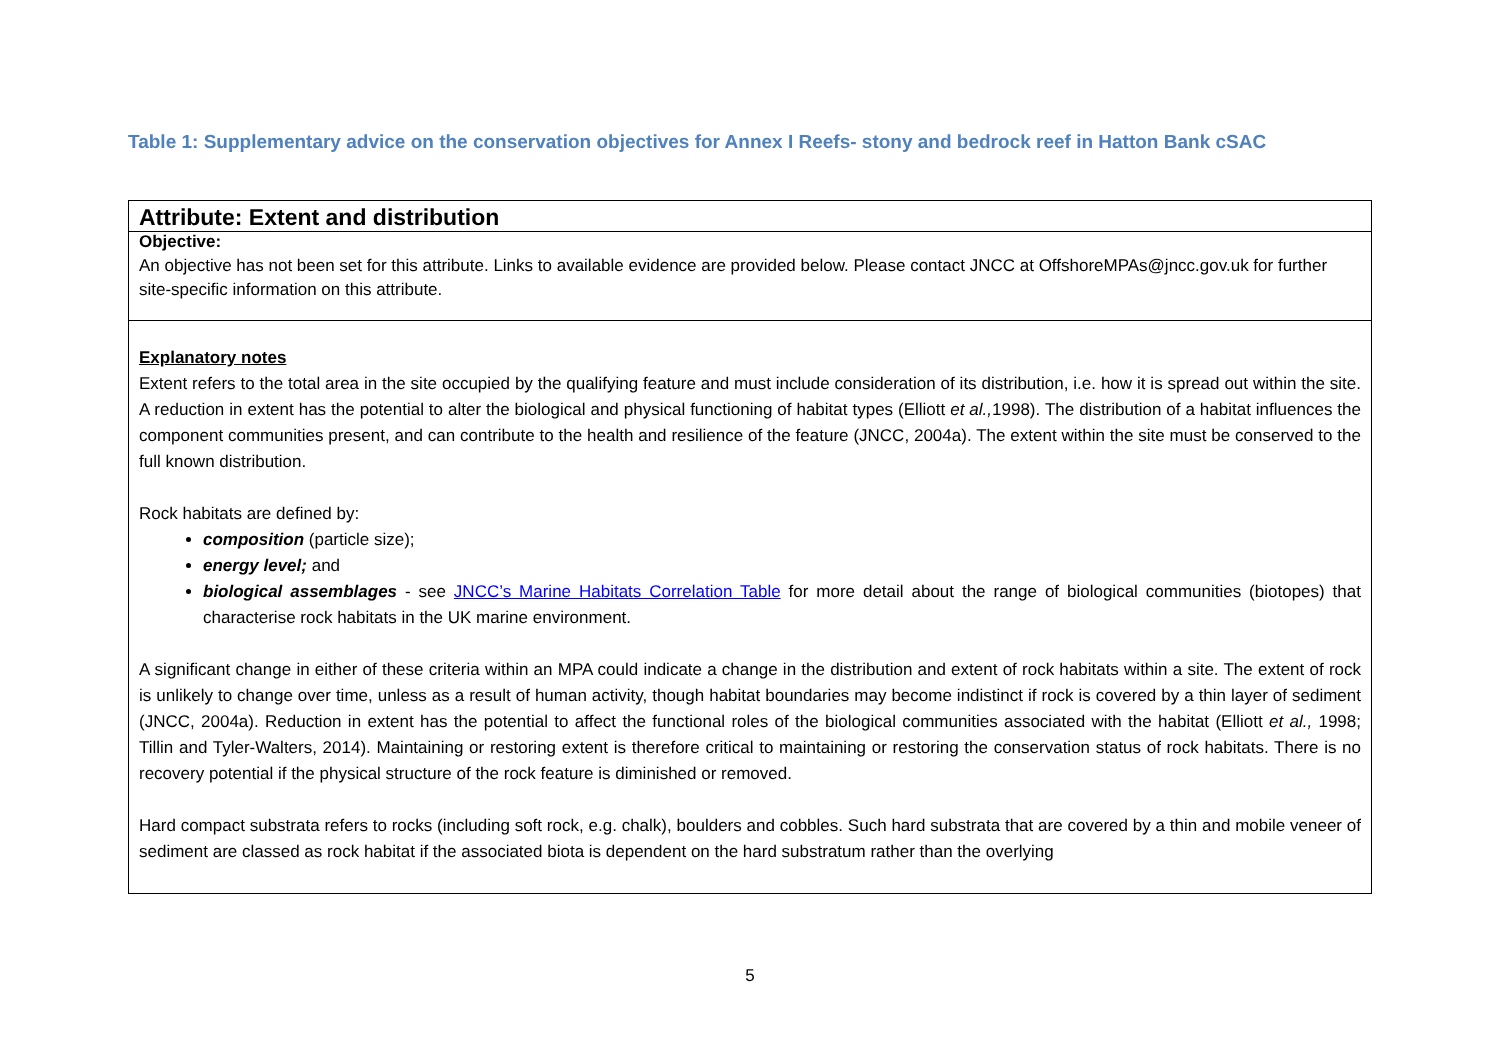Table 1: Supplementary advice on the conservation objectives for Annex I Reefs- stony and bedrock reef in Hatton Bank cSAC
| Attribute: Extent and distribution |
| Objective: An objective has not been set for this attribute. Links to available evidence are provided below. Please contact JNCC at OffshoreMPAs@jncc.gov.uk for further site-specific information on this attribute. |
| Explanatory notes Extent refers to the total area in the site occupied by the qualifying feature and must include consideration of its distribution, i.e. how it is spread out within the site. A reduction in extent has the potential to alter the biological and physical functioning of habitat types (Elliott et al., 1998). The distribution of a habitat influences the component communities present, and can contribute to the health and resilience of the feature (JNCC, 2004a). The extent within the site must be conserved to the full known distribution. Rock habitats are defined by: composition (particle size); energy level; and biological assemblages - see JNCC’s Marine Habitats Correlation Table for more detail about the range of biological communities (biotopes) that characterise rock habitats in the UK marine environment. A significant change in either of these criteria within an MPA could indicate a change in the distribution and extent of rock habitats within a site. The extent of rock is unlikely to change over time, unless as a result of human activity, though habitat boundaries may become indistinct if rock is covered by a thin layer of sediment (JNCC, 2004a). Reduction in extent has the potential to affect the functional roles of the biological communities associated with the habitat (Elliott et al., 1998; Tillin and Tyler-Walters, 2014). Maintaining or restoring extent is therefore critical to maintaining or restoring the conservation status of rock habitats. There is no recovery potential if the physical structure of the rock feature is diminished or removed. Hard compact substrata refers to rocks (including soft rock, e.g. chalk), boulders and cobbles. Such hard substrata that are covered by a thin and mobile veneer of sediment are classed as rock habitat if the associated biota is dependent on the hard substratum rather than the overlying |
5